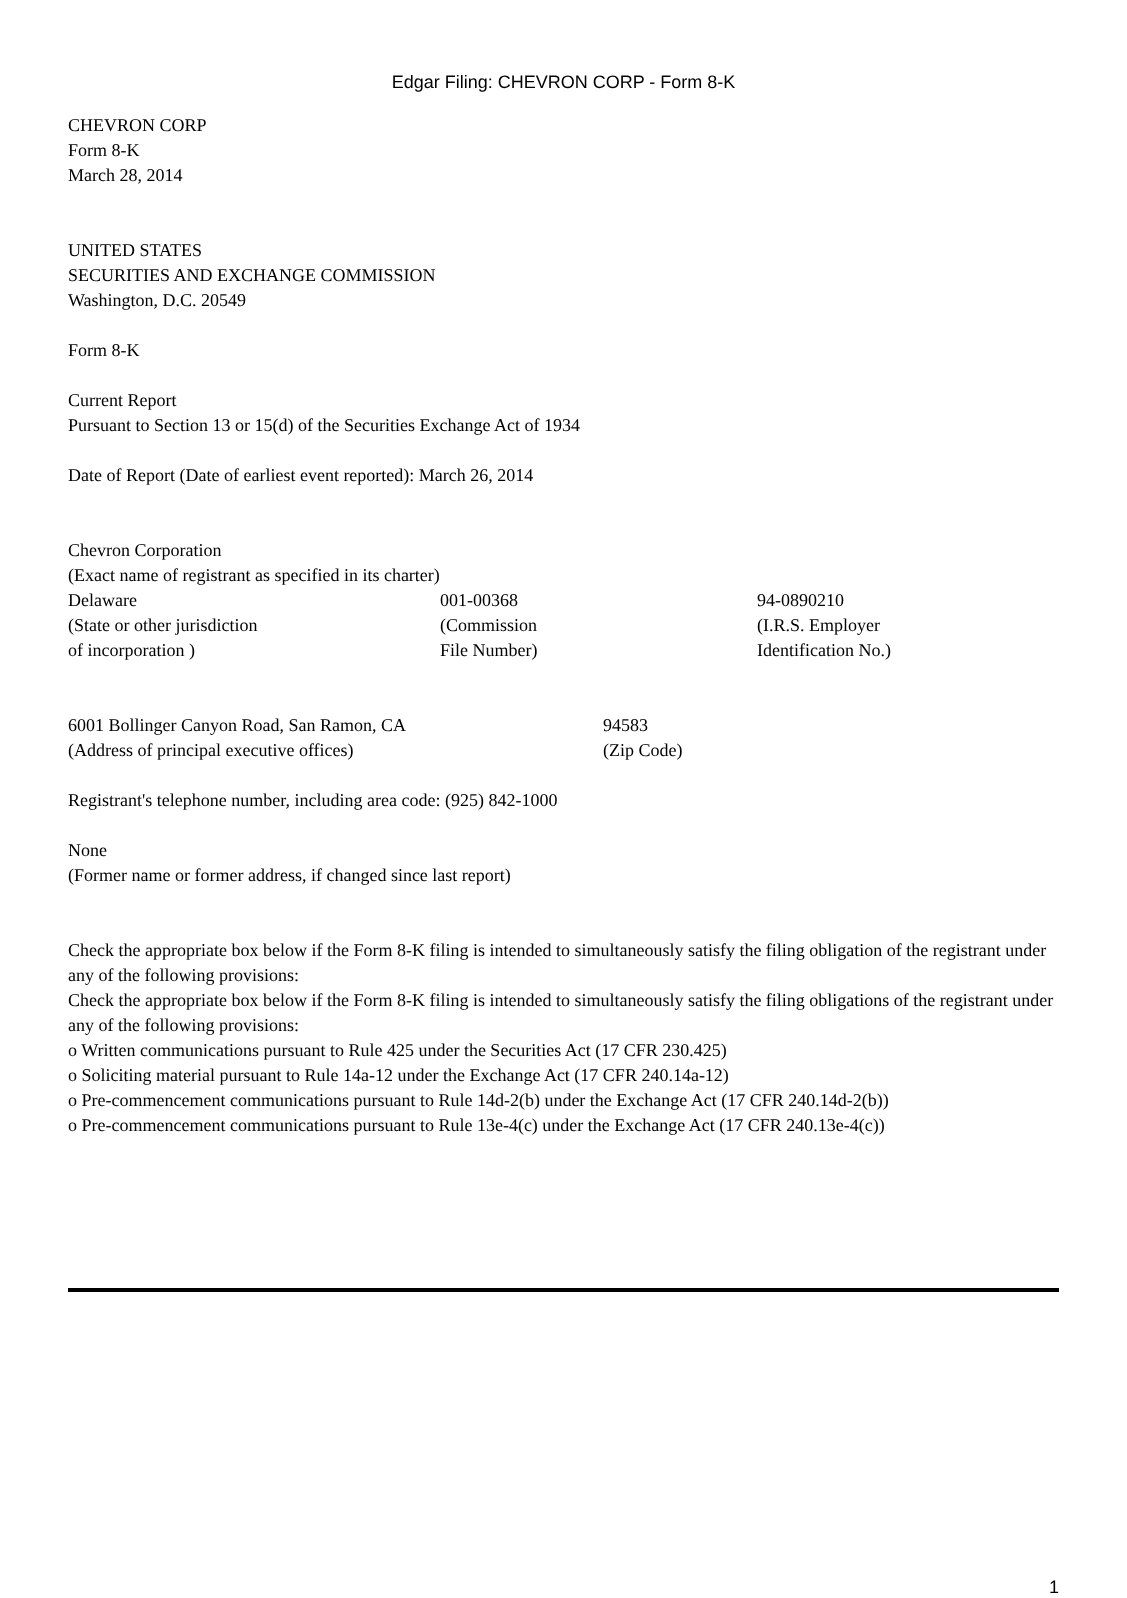Edgar Filing: CHEVRON CORP - Form 8-K
CHEVRON CORP
Form 8-K
March 28, 2014
UNITED STATES
SECURITIES AND EXCHANGE COMMISSION
Washington, D.C. 20549
Form 8-K
Current Report
Pursuant to Section 13 or 15(d) of the Securities Exchange Act of 1934
Date of Report (Date of earliest event reported): March 26, 2014
Chevron Corporation
(Exact name of registrant as specified in its charter)
| Delaware (State or other jurisdiction of incorporation ) | 001-00368 (Commission File Number) | 94-0890210 (I.R.S. Employer Identification No.) |
| 6001 Bollinger Canyon Road, San Ramon, CA (Address of principal executive offices) | 94583 (Zip Code) |
Registrant's telephone number, including area code: (925) 842-1000
None
(Former name or former address, if changed since last report)
Check the appropriate box below if the Form 8-K filing is intended to simultaneously satisfy the filing obligation of the registrant under any of the following provisions:
Check the appropriate box below if the Form 8-K filing is intended to simultaneously satisfy the filing obligations of the registrant under any of the following provisions:
o Written communications pursuant to Rule 425 under the Securities Act (17 CFR 230.425)
o Soliciting material pursuant to Rule 14a-12 under the Exchange Act (17 CFR 240.14a-12)
o Pre-commencement communications pursuant to Rule 14d-2(b) under the Exchange Act (17 CFR 240.14d-2(b))
o Pre-commencement communications pursuant to Rule 13e-4(c) under the Exchange Act (17 CFR 240.13e-4(c))
1